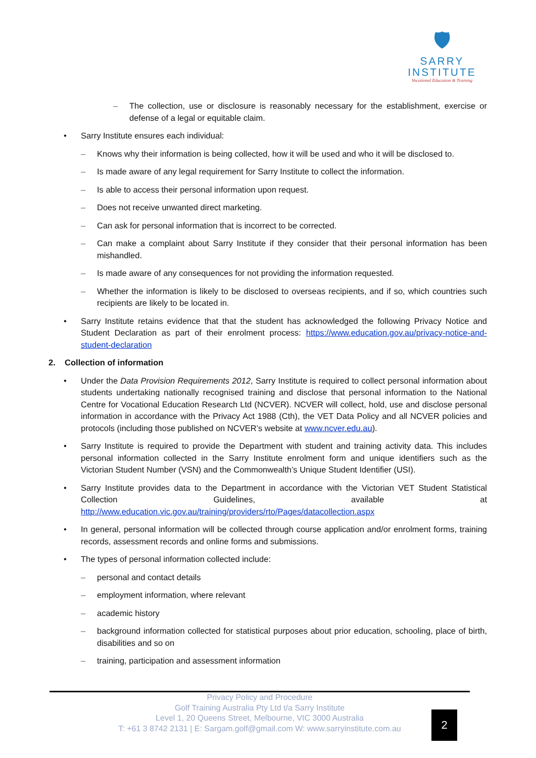🛡
SARRY
INSTITUTE
Vocational Education & Training
The collection, use or disclosure is reasonably necessary for the establishment, exercise or defense of a legal or equitable claim.
Sarry Institute ensures each individual:
Knows why their information is being collected, how it will be used and who it will be disclosed to.
Is made aware of any legal requirement for Sarry Institute to collect the information.
Is able to access their personal information upon request.
Does not receive unwanted direct marketing.
Can ask for personal information that is incorrect to be corrected.
Can make a complaint about Sarry Institute if they consider that their personal information has been mishandled.
Is made aware of any consequences for not providing the information requested.
Whether the information is likely to be disclosed to overseas recipients, and if so, which countries such recipients are likely to be located in.
Sarry Institute retains evidence that that the student has acknowledged the following Privacy Notice and Student Declaration as part of their enrolment process: https://www.education.gov.au/privacy-notice-and-student-declaration
2. Collection of information
Under the Data Provision Requirements 2012, Sarry Institute is required to collect personal information about students undertaking nationally recognised training and disclose that personal information to the National Centre for Vocational Education Research Ltd (NCVER). NCVER will collect, hold, use and disclose personal information in accordance with the Privacy Act 1988 (Cth), the VET Data Policy and all NCVER policies and protocols (including those published on NCVER’s website at www.ncver.edu.au).
Sarry Institute is required to provide the Department with student and training activity data. This includes personal information collected in the Sarry Institute enrolment form and unique identifiers such as the Victorian Student Number (VSN) and the Commonwealth’s Unique Student Identifier (USI).
Sarry Institute provides data to the Department in accordance with the Victorian VET Student Statistical Collection Guidelines, available at http://www.education.vic.gov.au/training/providers/rto/Pages/datacollection.aspx
In general, personal information will be collected through course application and/or enrolment forms, training records, assessment records and online forms and submissions.
The types of personal information collected include:
personal and contact details
employment information, where relevant
academic history
background information collected for statistical purposes about prior education, schooling, place of birth, disabilities and so on
training, participation and assessment information
Privacy Policy and Procedure
Golf Training Australia Pty Ltd t/a Sarry Institute
Level 1, 20 Queens Street, Melbourne, VIC 3000 Australia
T: +61 3 8742 2131 | E: Sargam.golf@gmail.com W: www.sarryinstitute.com.au
2